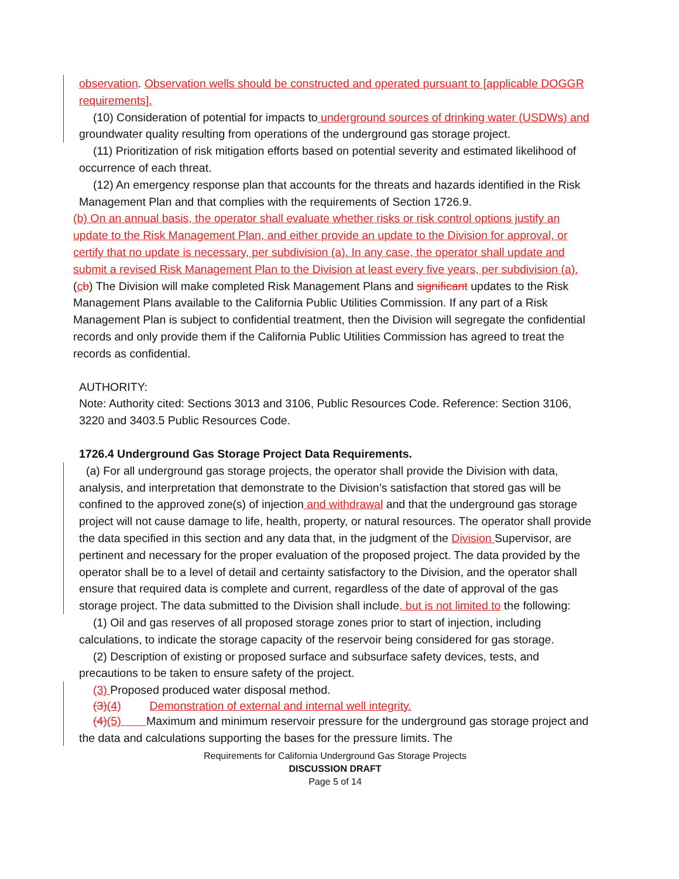observation. Observation wells should be constructed and operated pursuant to [applicable DOGGR requirements].
(10) Consideration of potential for impacts to underground sources of drinking water (USDWs) and groundwater quality resulting from operations of the underground gas storage project.
(11) Prioritization of risk mitigation efforts based on potential severity and estimated likelihood of occurrence of each threat.
(12) An emergency response plan that accounts for the threats and hazards identified in the Risk Management Plan and that complies with the requirements of Section 1726.9.
(b) On an annual basis, the operator shall evaluate whether risks or risk control options justify an update to the Risk Management Plan, and either provide an update to the Division for approval, or certify that no update is necessary, per subdivision (a). In any case, the operator shall update and submit a revised Risk Management Plan to the Division at least every five years, per subdivision (a).
(cb) The Division will make completed Risk Management Plans and significant updates to the Risk Management Plans available to the California Public Utilities Commission. If any part of a Risk Management Plan is subject to confidential treatment, then the Division will segregate the confidential records and only provide them if the California Public Utilities Commission has agreed to treat the records as confidential.
AUTHORITY:
Note: Authority cited: Sections 3013 and 3106, Public Resources Code. Reference: Section 3106, 3220 and 3403.5 Public Resources Code.
1726.4 Underground Gas Storage Project Data Requirements.
(a) For all underground gas storage projects, the operator shall provide the Division with data, analysis, and interpretation that demonstrate to the Division’s satisfaction that stored gas will be confined to the approved zone(s) of injection and withdrawal and that the underground gas storage project will not cause damage to life, health, property, or natural resources. The operator shall provide the data specified in this section and any data that, in the judgment of the Division Supervisor, are pertinent and necessary for the proper evaluation of the proposed project. The data provided by the operator shall be to a level of detail and certainty satisfactory to the Division, and the operator shall ensure that required data is complete and current, regardless of the date of approval of the gas storage project. The data submitted to the Division shall include, but is not limited to the following:
(1) Oil and gas reserves of all proposed storage zones prior to start of injection, including calculations, to indicate the storage capacity of the reservoir being considered for gas storage.
(2) Description of existing or proposed surface and subsurface safety devices, tests, and precautions to be taken to ensure safety of the project.
(3) Proposed produced water disposal method.
(3)(4) Demonstration of external and internal well integrity.
(4)(5) Maximum and minimum reservoir pressure for the underground gas storage project and the data and calculations supporting the bases for the pressure limits. The
Requirements for California Underground Gas Storage Projects
DISCUSSION DRAFT
Page 5 of 14